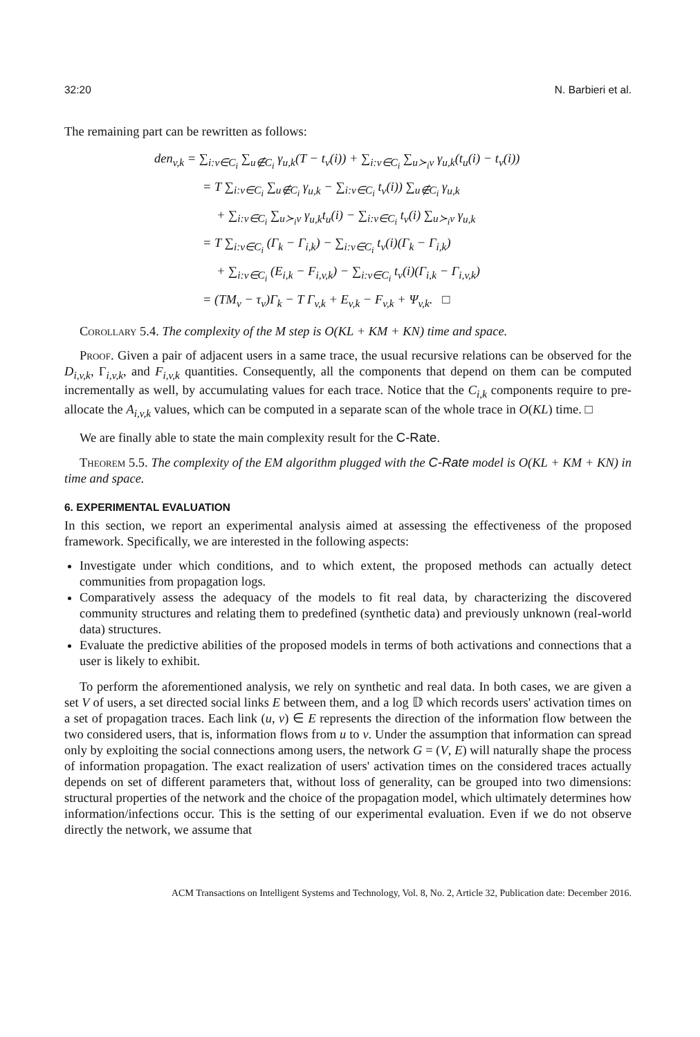32:20 N. Barbieri et al.
The remaining part can be rewritten as follows:
den<sub>v,k</sub> = ∑<sub>i:v∈C<sub>i</sub></sub> ∑<sub>u∉C<sub>i</sub></sub> γ<sub>u,k</sub>(T − t<sub>v</sub>(i)) + ∑<sub>i:v∈C<sub>i</sub></sub> ∑<sub>u≻<sub>i</sub>v</sub> γ<sub>u,k</sub>(t<sub>u</sub>(i) − t<sub>v</sub>(i))
= T ∑<sub>i:v∈C<sub>i</sub></sub> ∑<sub>u∉C<sub>i</sub></sub> γ<sub>u,k</sub> − ∑<sub>i:v∈C<sub>i</sub></sub> t<sub>v</sub>(i)) ∑<sub>u∉C<sub>i</sub></sub> γ<sub>u,k</sub>
+ ∑<sub>i:v∈C<sub>i</sub></sub> ∑<sub>u≻<sub>i</sub>v</sub> γ<sub>u,k</sub>t<sub>u</sub>(i) − ∑<sub>i:v∈C<sub>i</sub></sub> t<sub>v</sub>(i) ∑<sub>u≻<sub>i</sub>v</sub> γ<sub>u,k</sub>
= T ∑<sub>i:v∈C<sub>i</sub></sub> (Γ<sub>k</sub> − Γ<sub>i,k</sub>) − ∑<sub>i:v∈C<sub>i</sub></sub> t<sub>v</sub>(i)(Γ<sub>k</sub> − Γ<sub>i,k</sub>)
+ ∑<sub>i:v∈C<sub>i</sub></sub> (E<sub>i,k</sub> − F<sub>i,v,k</sub>) − ∑<sub>i:v∈C<sub>i</sub></sub> t<sub>v</sub>(i)(Γ<sub>i,k</sub> − Γ<sub>i,v,k</sub>)
= (TM<sub>v</sub> − τ<sub>v</sub>)Γ<sub>k</sub> − T Γ<sub>v,k</sub> + E<sub>v,k</sub> − F<sub>v,k</sub> + Ψ<sub>v,k</sub>. □
Corollary 5.4. The complexity of the M step is O(KL + KM + KN) time and space.
Proof. Given a pair of adjacent users in a same trace, the usual recursive relations can be observed for the D<sub>i,v,k</sub>, Γ<sub>i,v,k</sub>, and F<sub>i,v,k</sub> quantities. Consequently, all the components that depend on them can be computed incrementally as well, by accumulating values for each trace. Notice that the C<sub>i,k</sub> components require to pre-allocate the A<sub>i,v,k</sub> values, which can be computed in a separate scan of the whole trace in O(KL) time. □
We are finally able to state the main complexity result for the C-Rate.
Theorem 5.5. The complexity of the EM algorithm plugged with the C-Rate model is O(KL + KM + KN) in time and space.
6. EXPERIMENTAL EVALUATION
In this section, we report an experimental analysis aimed at assessing the effectiveness of the proposed framework. Specifically, we are interested in the following aspects:
Investigate under which conditions, and to which extent, the proposed methods can actually detect communities from propagation logs.
Comparatively assess the adequacy of the models to fit real data, by characterizing the discovered community structures and relating them to predefined (synthetic data) and previously unknown (real-world data) structures.
Evaluate the predictive abilities of the proposed models in terms of both activations and connections that a user is likely to exhibit.
To perform the aforementioned analysis, we rely on synthetic and real data. In both cases, we are given a set V of users, a set directed social links E between them, and a log 𝔻 which records users' activation times on a set of propagation traces. Each link (u, v) ∈ E represents the direction of the information flow between the two considered users, that is, information flows from u to v. Under the assumption that information can spread only by exploiting the social connections among users, the network G = (V, E) will naturally shape the process of information propagation. The exact realization of users' activation times on the considered traces actually depends on set of different parameters that, without loss of generality, can be grouped into two dimensions: structural properties of the network and the choice of the propagation model, which ultimately determines how information/infections occur. This is the setting of our experimental evaluation. Even if we do not observe directly the network, we assume that
ACM Transactions on Intelligent Systems and Technology, Vol. 8, No. 2, Article 32, Publication date: December 2016.